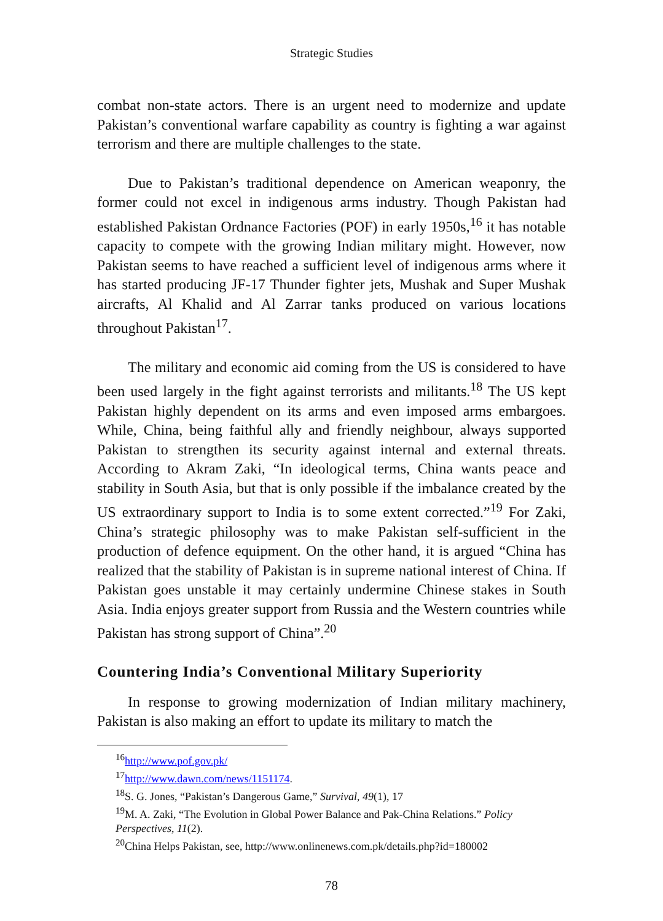Strategic Studies
combat non-state actors. There is an urgent need to modernize and update Pakistan’s conventional warfare capability as country is fighting a war against terrorism and there are multiple challenges to the state.
Due to Pakistan’s traditional dependence on American weaponry, the former could not excel in indigenous arms industry. Though Pakistan had established Pakistan Ordnance Factories (POF) in early 1950s,<sup>16</sup> it has notable capacity to compete with the growing Indian military might. However, now Pakistan seems to have reached a sufficient level of indigenous arms where it has started producing JF-17 Thunder fighter jets, Mushak and Super Mushak aircrafts, Al Khalid and Al Zarrar tanks produced on various locations throughout Pakistan<sup>17</sup>.
The military and economic aid coming from the US is considered to have been used largely in the fight against terrorists and militants.<sup>18</sup> The US kept Pakistan highly dependent on its arms and even imposed arms embargoes. While, China, being faithful ally and friendly neighbour, always supported Pakistan to strengthen its security against internal and external threats. According to Akram Zaki, “In ideological terms, China wants peace and stability in South Asia, but that is only possible if the imbalance created by the US extraordinary support to India is to some extent corrected.”<sup>19</sup> For Zaki, China’s strategic philosophy was to make Pakistan self-sufficient in the production of defence equipment. On the other hand, it is argued “China has realized that the stability of Pakistan is in supreme national interest of China. If Pakistan goes unstable it may certainly undermine Chinese stakes in South Asia. India enjoys greater support from Russia and the Western countries while Pakistan has strong support of China”.<sup>20</sup>
Countering India’s Conventional Military Superiority
In response to growing modernization of Indian military machinery, Pakistan is also making an effort to update its military to match the
<sup>16</sup> http://www.pof.gov.pk/
<sup>17</sup> http://www.dawn.com/news/1151174.
<sup>18</sup>S. G. Jones, “Pakistan’s Dangerous Game,” Survival, 49(1), 17
<sup>19</sup> M. A. Zaki, “The Evolution in Global Power Balance and Pak-China Relations.” Policy Perspectives, 11(2).
<sup>20</sup> China Helps Pakistan, see, http://www.onlinenews.com.pk/details.php?id=180002
78